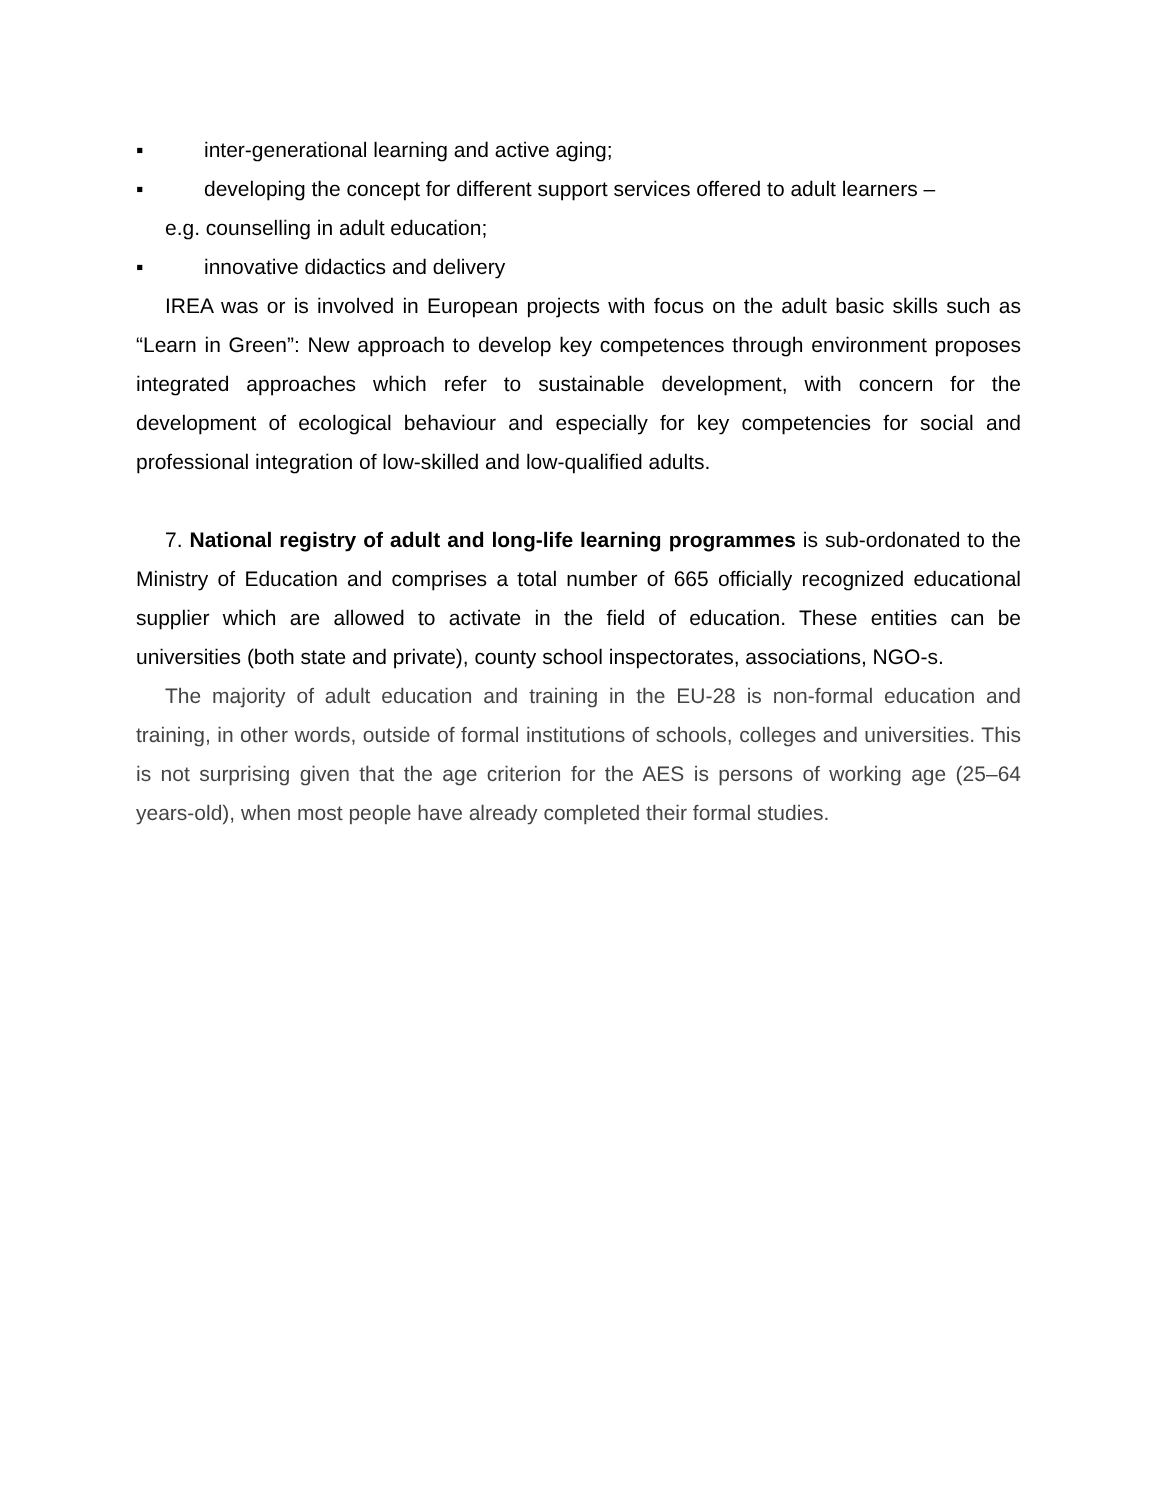▪ inter-generational learning and active aging;
▪ developing the concept for different support services offered to adult learners –
e.g. counselling in adult education;
▪ innovative didactics and delivery
IREA was or is involved in European projects with focus on the adult basic skills such as “Learn in Green”: New approach to develop key competences through environment proposes integrated approaches which refer to sustainable development, with concern for the development of ecological behaviour and especially for key competencies for social and professional integration of low-skilled and low-qualified adults.
7. National registry of adult and long-life learning programmes is sub-ordonated to the Ministry of Education and comprises a total number of 665 officially recognized educational supplier which are allowed to activate in the field of education. These entities can be universities (both state and private), county school inspectorates, associations, NGO-s.
The majority of adult education and training in the EU-28 is non-formal education and training, in other words, outside of formal institutions of schools, colleges and universities. This is not surprising given that the age criterion for the AES is persons of working age (25–64 years-old), when most people have already completed their formal studies.